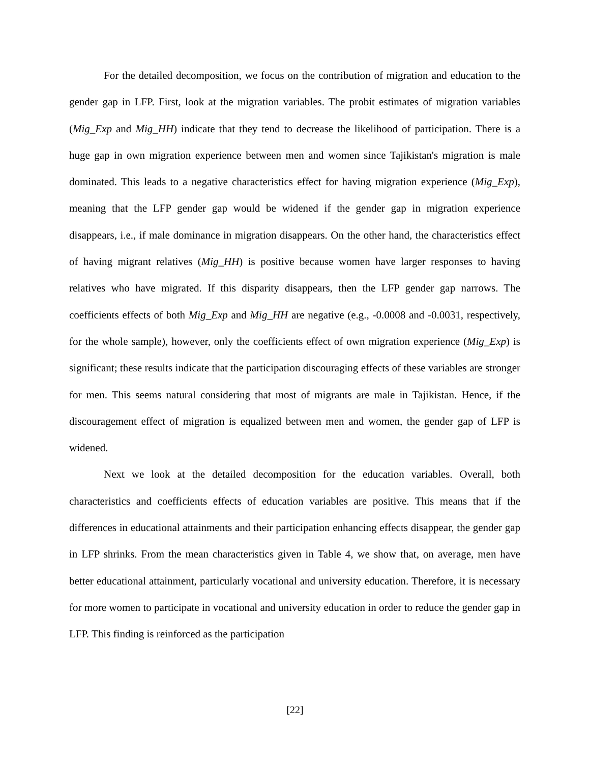For the detailed decomposition, we focus on the contribution of migration and education to the gender gap in LFP. First, look at the migration variables. The probit estimates of migration variables (Mig_Exp and Mig_HH) indicate that they tend to decrease the likelihood of participation. There is a huge gap in own migration experience between men and women since Tajikistan's migration is male dominated. This leads to a negative characteristics effect for having migration experience (Mig_Exp), meaning that the LFP gender gap would be widened if the gender gap in migration experience disappears, i.e., if male dominance in migration disappears. On the other hand, the characteristics effect of having migrant relatives (Mig_HH) is positive because women have larger responses to having relatives who have migrated. If this disparity disappears, then the LFP gender gap narrows. The coefficients effects of both Mig_Exp and Mig_HH are negative (e.g., -0.0008 and -0.0031, respectively, for the whole sample), however, only the coefficients effect of own migration experience (Mig_Exp) is significant; these results indicate that the participation discouraging effects of these variables are stronger for men. This seems natural considering that most of migrants are male in Tajikistan. Hence, if the discouragement effect of migration is equalized between men and women, the gender gap of LFP is widened.
Next we look at the detailed decomposition for the education variables. Overall, both characteristics and coefficients effects of education variables are positive. This means that if the differences in educational attainments and their participation enhancing effects disappear, the gender gap in LFP shrinks. From the mean characteristics given in Table 4, we show that, on average, men have better educational attainment, particularly vocational and university education. Therefore, it is necessary for more women to participate in vocational and university education in order to reduce the gender gap in LFP. This finding is reinforced as the participation
[22]